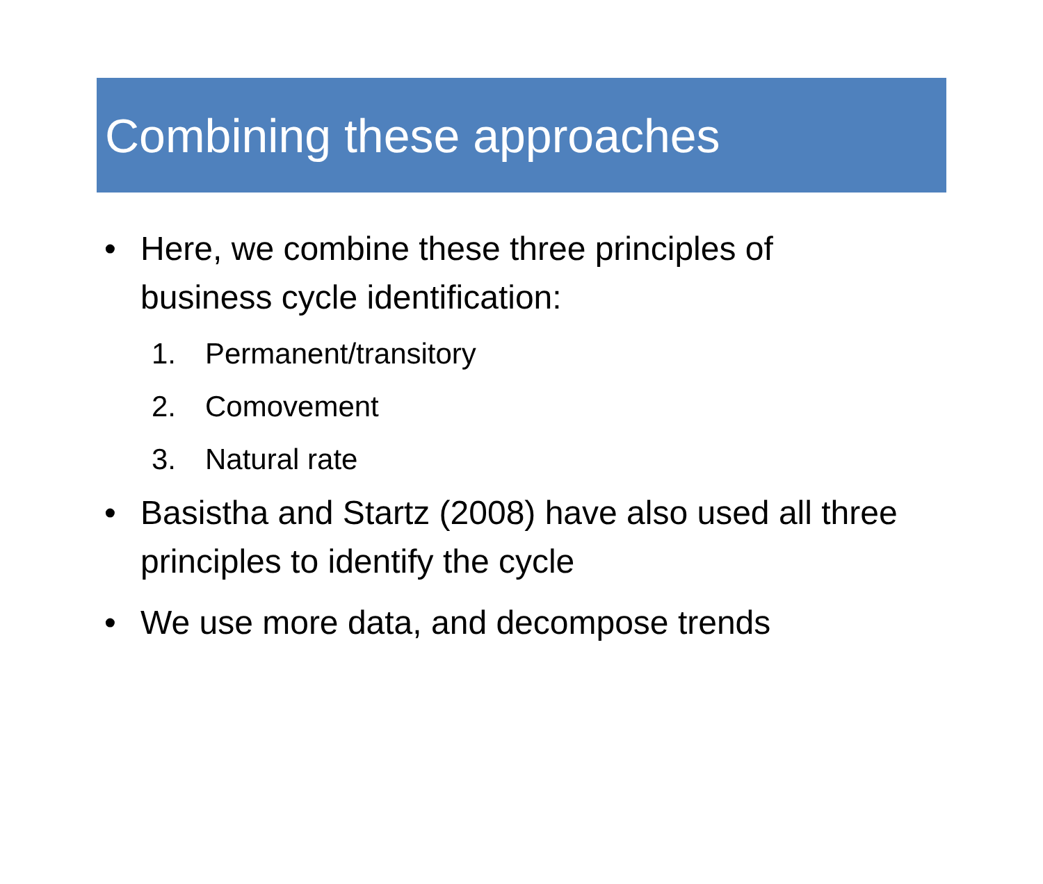Combining these approaches
• Here, we combine these three principles of business cycle identification:
1. Permanent/transitory
2. Comovement
3. Natural rate
• Basistha and Startz (2008) have also used all three principles to identify the cycle
• We use more data, and decompose trends